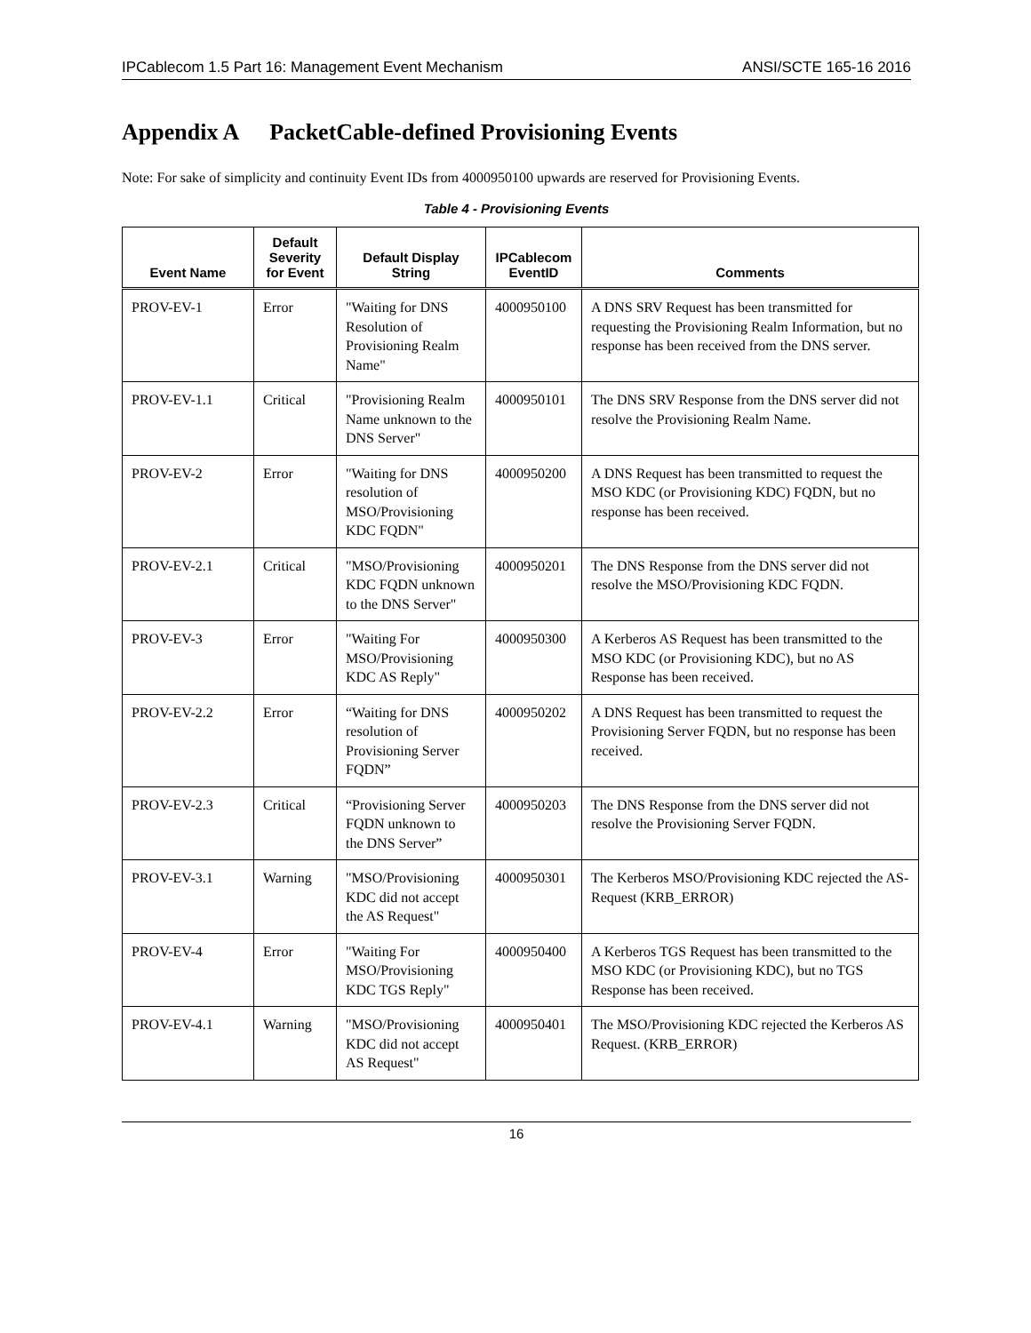IPCablecom 1.5 Part 16: Management Event Mechanism ANSI/SCTE 165-16 2016
Appendix A PacketCable-defined Provisioning Events
Note: For sake of simplicity and continuity Event IDs from 4000950100 upwards are reserved for Provisioning Events.
Table 4 - Provisioning Events
| Event Name | Default Severity for Event | Default Display String | IPCablecom EventID | Comments |
| --- | --- | --- | --- | --- |
| PROV-EV-1 | Error | "Waiting for DNS Resolution of Provisioning Realm Name" | 4000950100 | A DNS SRV Request has been transmitted for requesting the Provisioning Realm Information, but no response has been received from the DNS server. |
| PROV-EV-1.1 | Critical | "Provisioning Realm Name unknown to the DNS Server" | 4000950101 | The DNS SRV Response from the DNS server did not resolve the Provisioning Realm Name. |
| PROV-EV-2 | Error | "Waiting for DNS resolution of MSO/Provisioning KDC FQDN" | 4000950200 | A DNS Request has been transmitted to request the MSO KDC (or Provisioning KDC) FQDN, but no response has been received. |
| PROV-EV-2.1 | Critical | "MSO/Provisioning KDC FQDN unknown to the DNS Server" | 4000950201 | The DNS Response from the DNS server did not resolve the MSO/Provisioning KDC FQDN. |
| PROV-EV-3 | Error | "Waiting For MSO/Provisioning KDC AS Reply" | 4000950300 | A Kerberos AS Request has been transmitted to the MSO KDC (or Provisioning KDC), but no AS Response has been received. |
| PROV-EV-2.2 | Error | “Waiting for DNS resolution of Provisioning Server FQDN” | 4000950202 | A DNS Request has been transmitted to request the Provisioning Server FQDN, but no response has been received. |
| PROV-EV-2.3 | Critical | “Provisioning Server FQDN unknown to the DNS Server” | 4000950203 | The DNS Response from the DNS server did not resolve the Provisioning Server FQDN. |
| PROV-EV-3.1 | Warning | "MSO/Provisioning KDC did not accept the AS Request" | 4000950301 | The Kerberos MSO/Provisioning KDC rejected the AS-Request (KRB_ERROR) |
| PROV-EV-4 | Error | "Waiting For MSO/Provisioning KDC TGS Reply" | 4000950400 | A Kerberos TGS Request has been transmitted to the MSO KDC (or Provisioning KDC), but no TGS Response has been received. |
| PROV-EV-4.1 | Warning | "MSO/Provisioning KDC did not accept AS Request" | 4000950401 | The MSO/Provisioning KDC rejected the Kerberos AS Request. (KRB_ERROR) |
16